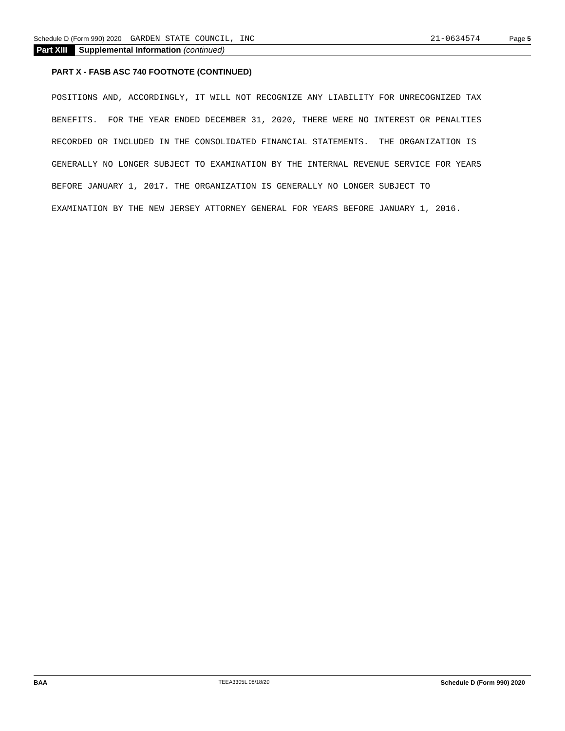Schedule D (Form 990) 2020 GARDEN STATE COUNCIL, INC 21-0634574 Page 5
Part XIII Supplemental Information (continued)
PART X - FASB ASC 740 FOOTNOTE (CONTINUED)
POSITIONS AND, ACCORDINGLY, IT WILL NOT RECOGNIZE ANY LIABILITY FOR UNRECOGNIZED TAX BENEFITS. FOR THE YEAR ENDED DECEMBER 31, 2020, THERE WERE NO INTEREST OR PENALTIES RECORDED OR INCLUDED IN THE CONSOLIDATED FINANCIAL STATEMENTS. THE ORGANIZATION IS GENERALLY NO LONGER SUBJECT TO EXAMINATION BY THE INTERNAL REVENUE SERVICE FOR YEARS BEFORE JANUARY 1, 2017. THE ORGANIZATION IS GENERALLY NO LONGER SUBJECT TO EXAMINATION BY THE NEW JERSEY ATTORNEY GENERAL FOR YEARS BEFORE JANUARY 1, 2016.
BAA TEEA3305L 08/18/20 Schedule D (Form 990) 2020